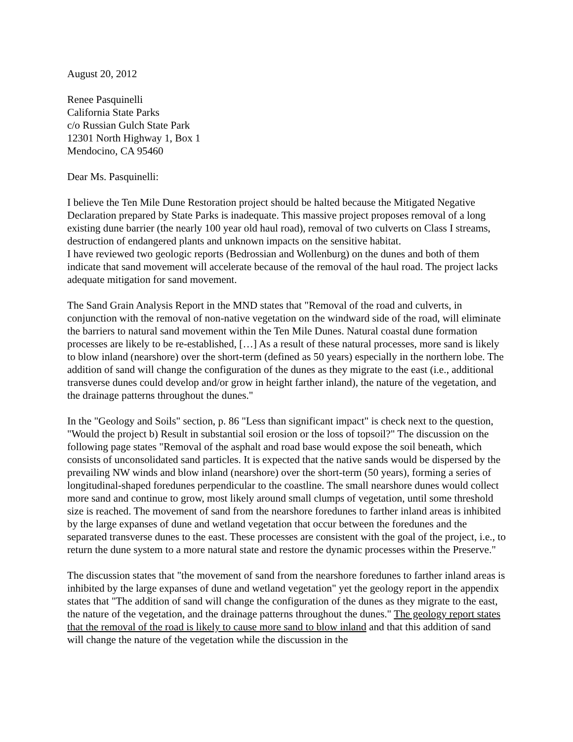August 20, 2012
Renee Pasquinelli
California State Parks
c/o Russian Gulch State Park
12301 North Highway 1, Box 1
Mendocino, CA 95460
Dear Ms. Pasquinelli:
I believe the Ten Mile Dune Restoration project should be halted because the Mitigated Negative Declaration prepared by State Parks is inadequate. This massive project proposes removal of a long existing dune barrier (the nearly 100 year old haul road), removal of two culverts on Class I streams, destruction of endangered plants and unknown impacts on the sensitive habitat.
I have reviewed two geologic reports (Bedrossian and Wollenburg) on the dunes and both of them indicate that sand movement will accelerate because of the removal of the haul road. The project lacks adequate mitigation for sand movement.
The Sand Grain Analysis Report in the MND states that "Removal of the road and culverts, in conjunction with the removal of non-native vegetation on the windward side of the road, will eliminate the barriers to natural sand movement within the Ten Mile Dunes. Natural coastal dune formation processes are likely to be re-established, […] As a result of these natural processes, more sand is likely to blow inland (nearshore) over the short-term (defined as 50 years) especially in the northern lobe. The addition of sand will change the configuration of the dunes as they migrate to the east (i.e., additional transverse dunes could develop and/or grow in height farther inland), the nature of the vegetation, and the drainage patterns throughout the dunes."
In the "Geology and Soils" section, p. 86 "Less than significant impact" is check next to the question, "Would the project b) Result in substantial soil erosion or the loss of topsoil?" The discussion on the following page states "Removal of the asphalt and road base would expose the soil beneath, which consists of unconsolidated sand particles. It is expected that the native sands would be dispersed by the prevailing NW winds and blow inland (nearshore) over the short-term (50 years), forming a series of longitudinal-shaped foredunes perpendicular to the coastline. The small nearshore dunes would collect more sand and continue to grow, most likely around small clumps of vegetation, until some threshold size is reached. The movement of sand from the nearshore foredunes to farther inland areas is inhibited by the large expanses of dune and wetland vegetation that occur between the foredunes and the separated transverse dunes to the east. These processes are consistent with the goal of the project, i.e., to return the dune system to a more natural state and restore the dynamic processes within the Preserve."
The discussion states that "the movement of sand from the nearshore foredunes to farther inland areas is inhibited by the large expanses of dune and wetland vegetation" yet the geology report in the appendix states that "The addition of sand will change the configuration of the dunes as they migrate to the east, the nature of the vegetation, and the drainage patterns throughout the dunes." The geology report states that the removal of the road is likely to cause more sand to blow inland and that this addition of sand will change the nature of the vegetation while the discussion in the